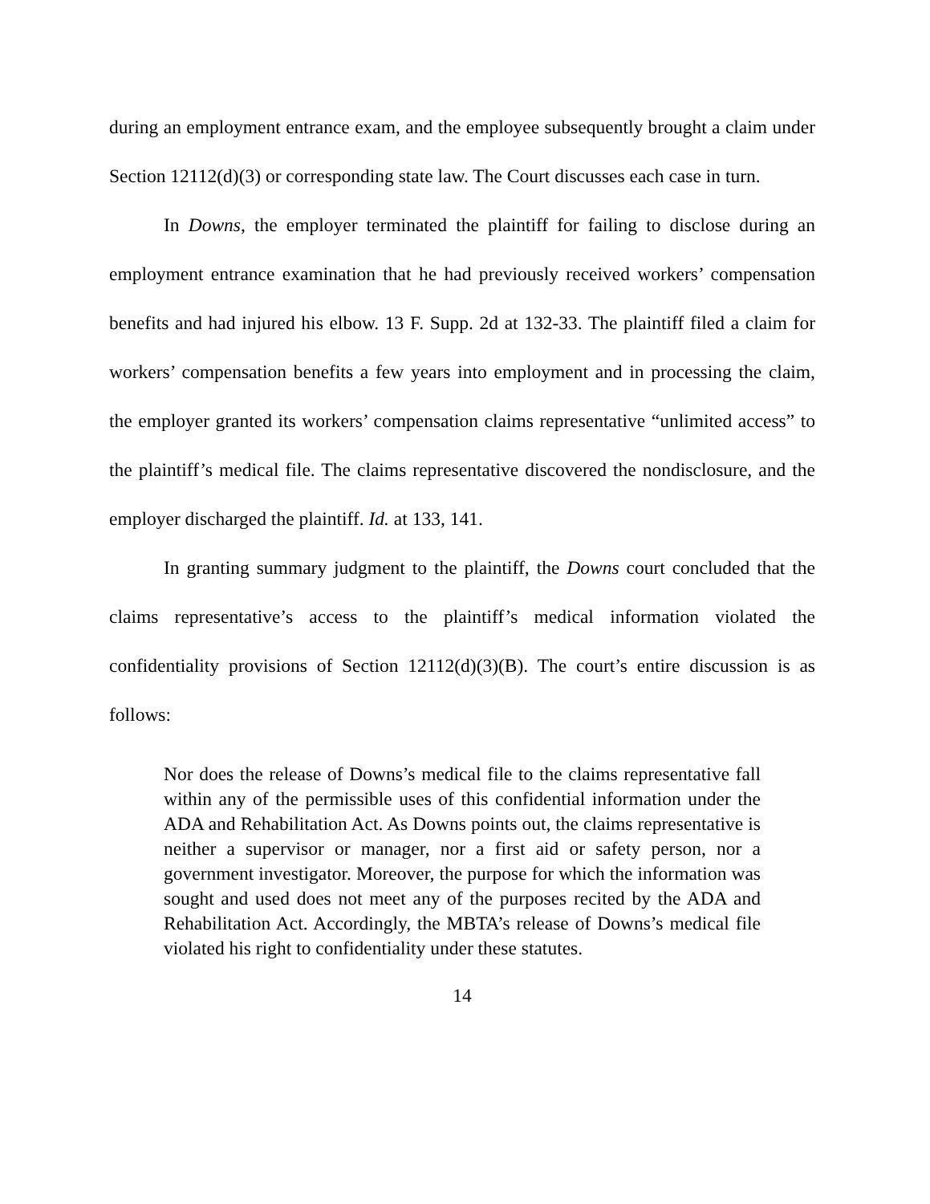during an employment entrance exam, and the employee subsequently brought a claim under Section 12112(d)(3) or corresponding state law. The Court discusses each case in turn.
In Downs, the employer terminated the plaintiff for failing to disclose during an employment entrance examination that he had previously received workers’ compensation benefits and had injured his elbow. 13 F. Supp. 2d at 132-33. The plaintiff filed a claim for workers’ compensation benefits a few years into employment and in processing the claim, the employer granted its workers’ compensation claims representative “unlimited access” to the plaintiff’s medical file. The claims representative discovered the nondisclosure, and the employer discharged the plaintiff. Id. at 133, 141.
In granting summary judgment to the plaintiff, the Downs court concluded that the claims representative’s access to the plaintiff’s medical information violated the confidentiality provisions of Section 12112(d)(3)(B). The court’s entire discussion is as follows:
Nor does the release of Downs’s medical file to the claims representative fall within any of the permissible uses of this confidential information under the ADA and Rehabilitation Act. As Downs points out, the claims representative is neither a supervisor or manager, nor a first aid or safety person, nor a government investigator. Moreover, the purpose for which the information was sought and used does not meet any of the purposes recited by the ADA and Rehabilitation Act. Accordingly, the MBTA’s release of Downs’s medical file violated his right to confidentiality under these statutes.
14